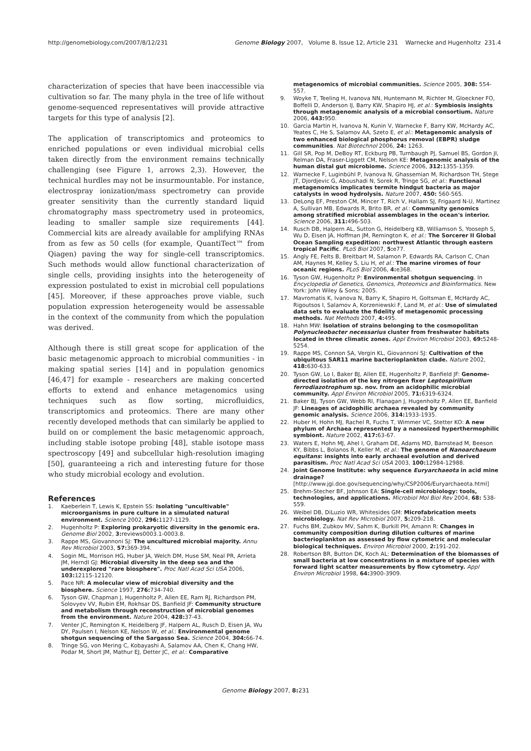http://genomebiology.com/2007/8/12/231 Genome Biology 2007, Volume 8, Issue 12, Article 231 Warnecke and Hugenholtz 231.4
characterization of species that have been inaccessible via cultivation so far. The many phyla in the tree of life without genome-sequenced representatives will provide attractive targets for this type of analysis [2].
The application of transcriptomics and proteomics to enriched populations or even individual microbial cells taken directly from the environment remains technically challenging (see Figure 1, arrows 2,3). However, the technical hurdles may not be insurmountable. For instance, electrospray ionization/mass spectrometry can provide greater sensitivity than the currently standard liquid chromatography mass spectrometry used in proteomics, leading to smaller sample size requirements [44]. Commercial kits are already available for amplifying RNAs from as few as 50 cells (for example, QuantiTect™ from Qiagen) paving the way for single-cell transcriptomics. Such methods would allow functional characterization of single cells, providing insights into the heterogeneity of expression postulated to exist in microbial cell populations [45]. Moreover, if these approaches prove viable, such population expression heterogeneity would be assessable in the context of the community from which the population was derived.
Although there is still great scope for application of the basic metagenomic approach to microbial communities - in making spatial series [14] and in population genomics [46,47] for example - researchers are making concerted efforts to extend and enhance metagenomics using techniques such as flow sorting, microfluidics, transcriptomics and proteomics. There are many other recently developed methods that can similarly be applied to build on or complement the basic metagenomic approach, including stable isotope probing [48], stable isotope mass spectroscopy [49] and subcellular high-resolution imaging [50], guaranteeing a rich and interesting future for those who study microbial ecology and evolution.
References
1. Kaeberlein T, Lewis K, Epstein SS: Isolating "uncultivable" microorganisms in pure culture in a simulated natural environment. Science 2002, 296: 1127-1129.
2. Hugenholtz P: Exploring prokaryotic diversity in the genomic era. Genome Biol 2002, 3: reviews0003.1-0003.8.
3. Rappe MS, Giovannoni SJ: The uncultured microbial majority. Annu Rev Microbiol 2003, 57: 369-394.
4. Sogin ML, Morrison HG, Huber JA, Welch DM, Huse SM, Neal PR, Arrieta JM, Herndl GJ: Microbial diversity in the deep sea and the underexplored "rare biosphere". Proc Natl Acad Sci USA 2006, 103: 12115-12120.
5. Pace NR: A molecular view of microbial diversity and the biosphere. Science 1997, 276: 734-740.
6. Tyson GW, Chapman J, Hugenholtz P, Allen EE, Ram RJ, Richardson PM, Solovyev VV, Rubin EM, Rokhsar DS, Banfield JF: Community structure and metabolism through reconstruction of microbial genomes from the environment. Nature 2004, 428: 37-43.
7. Venter JC, Remington K, Heidelberg JF, Halpern AL, Rusch D, Eisen JA, Wu DY, Paulsen I, Nelson KE, Nelson W, et al.: Environmental genome shotgun sequencing of the Sargasso Sea. Science 2004, 304: 66-74.
8. Tringe SG, von Mering C, Kobayashi A, Salamov AA, Chen K, Chang HW, Podar M, Short JM, Mathur EJ, Detter JC, et al.: Comparative
metagenomics of microbial communities. Science 2005, 308: 554-557.
9. Woyke T, Teeling H, Ivanova NN, Huntemann M, Richter M, Gloeckner FO, Boffelli D, Anderson IJ, Barry KW, Shapiro HJ, et al.: Symbiosis insights through metagenomic analysis of a microbial consortium. Nature 2006, 443: 950.
10. Garcia Martin H, Ivanova N, Kunin V, Warnecke F, Barry KW, McHardy AC, Yeates C, He S, Salamov AA, Szeto E, et al.: Metagenomic analysis of two enhanced biological phosphorus removal (EBPR) sludge communities. Nat Biotechnol 2006, 24: 1263.
11. Gill SR, Pop M, DeBoy RT, Eckburg PB, Turnbaugh PJ, Samuel BS, Gordon JI, Relman DA, Fraser-Liggett CM, Nelson KE: Metagenomic analysis of the human distal gut microbiome. Science 2006, 312: 1355-1359.
12. Warnecke F, Luginbühl P, Ivanova N, Ghassemian M, Richardson TH, Stege JT, Djordjevic G, Aboushadi N, Sorek R, Tringe SG, et al.: Functional metagenomics implicates termite hindgut bacteria as major catalysts in wood hydrolysis. Nature 2007, 450: 560-565.
13. DeLong EF, Preston CM, Mincer T, Rich V, Hallam SJ, Frigaard N-U, Martinez A, Sullivan MB, Edwards R, Brito BR, et al.: Community genomics among stratified microbial assemblages in the ocean's interior. Science 2006, 311: 496-503.
14. Rusch DB, Halpern AL, Sutton G, Heidelberg KB, Williamson S, Yooseph S, Wu D, Eisen JA, Hoffman JM, Remington K, et al.: The Sorcerer II Global Ocean Sampling expedition: northwest Atlantic through eastern tropical Pacific. PLoS Biol 2007, 5: e77.
15. Angly FE, Felts B, Breitbart M, Salamon P, Edwards RA, Carlson C, Chan AM, Haynes M, Kelley S, Liu H, et al.: The marine viromes of four oceanic regions. PLoS Biol 2006, 4: e368.
16. Tyson GW, Hugenholtz P: Environmental shotgun sequencing. In Encyclopedia of Genetics, Genomics, Proteomics and Bioinformatics. New York: John Wiley & Sons; 2005.
17. Mavromatis K, Ivanova N, Barry K, Shapiro H, Goltsman E, McHardy AC, Rigoutsos I, Salamov A, Korzeniewski F, Land M, et al.: Use of simulated data sets to evaluate the fidelity of metagenomic processing methods. Nat Methods 2007, 4: 495.
18. Hahn MW: Isolation of strains belonging to the cosmopolitan Polynucleobacter necessarius cluster from freshwater habitats located in three climatic zones. Appl Environ Microbiol 2003, 69: 5248-5254.
19. Rappe MS, Connon SA, Vergin KL, Giovannoni SJ: Cultivation of the ubiquitous SAR11 marine bacterioplankton clade. Nature 2002, 418: 630-633.
20. Tyson GW, Lo I, Baker BJ, Allen EE, Hugenholtz P, Banfield JF: Genome-directed isolation of the key nitrogen fixer Leptospirillum ferrodiazotrophum sp. nov. from an acidophilic microbial community. Appl Environ Microbiol 2005, 71: 6319-6324.
21. Baker BJ, Tyson GW, Webb RI, Flanagan J, Hugenholtz P, Allen EE, Banfield JF: Lineages of acidophilic archaea revealed by community genomic analysis. Science 2006, 314: 1933-1935.
22. Huber H, Hohn MJ, Rachel R, Fuchs T, Wimmer VC, Stetter KO: A new phylum of Archaea represented by a nanosized hyperthermophilic symbiont. Nature 2002, 417: 63-67.
23. Waters E, Hohn MJ, Ahel I, Graham DE, Adams MD, Barnstead M, Beeson KY, Bibbs L, Bolanos R, Keller M, et al.: The genome of Nanoarchaeum equitans: insights into early archaeal evolution and derived parasitism. Proc Natl Acad Sci USA 2003, 100: 12984-12988.
24. Joint Genome Institute: why sequence Euryarchaeota in acid mine drainage? [http://www.jgi.doe.gov/sequencing/why/CSP2006/Euryarchaeota.html]
25. Brehm-Stecher BF, Johnson EA: Single-cell microbiology: tools, technologies, and applications. Microbiol Mol Biol Rev 2004, 68: 538-559.
26. Weibel DB, DiLuzio WR, Whitesides GM: Microfabrication meets microbiology. Nat Rev Microbiol 2007, 5: 209-218.
27. Fuchs BM, Zubkov MV, Sahm K, Burkill PH, Amann R: Changes in community composition during dilution cultures of marine bacterioplankton as assessed by flow cytometric and molecular biological techniques. Environ Microbiol 2000, 2: 191-202.
28. Robertson BR, Button DK, Koch AL: Determination of the biomasses of small bacteria at low concentrations in a mixture of species with forward light scatter measurements by flow cytometry. Appl Environ Microbiol 1998, 64: 3900-3909.
Genome Biology 2007, 8: 231